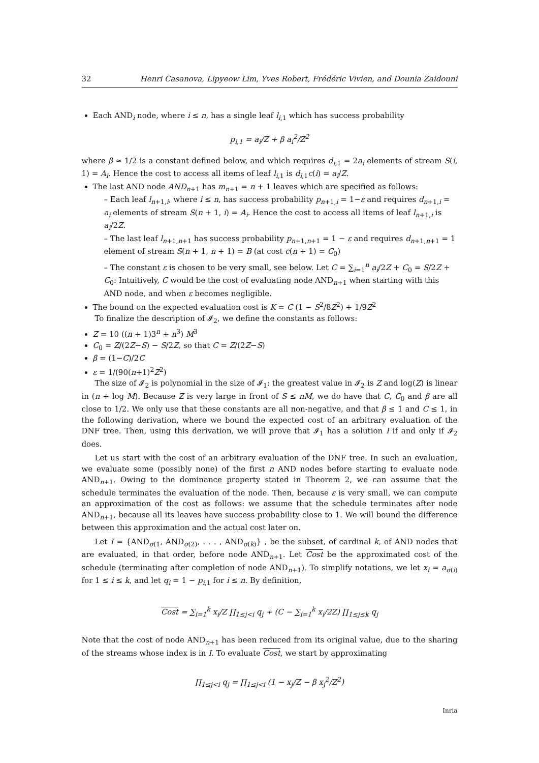32 Henri Casanova, Lipyeow Lim, Yves Robert, Frédéric Vivien, and Dounia Zaidouni
Each AND<sub>i</sub> node, where i ≤ n, has a single leaf l<sub>i,1</sub> which has success probability
p<sub>i,1</sub> = a<sub>i</sub>/Z + β a<sub>i</sub><sup>2</sup>/Z<sup>2</sup>
where β ≈ 1/2 is a constant defined below, and which requires d<sub>i,1</sub> = 2a<sub>i</sub> elements of stream S(i, 1) = A<sub>i</sub>. Hence the cost to access all items of leaf l<sub>i,1</sub> is d<sub>i,1</sub>c(i) = a<sub>i</sub>/Z.
The last AND node AND<sub>n+1</sub> has m<sub>n+1</sub> = n + 1 leaves which are specified as follows:
– Each leaf l<sub>n+1,i</sub>, where i ≤ n, has success probability p<sub>n+1,i</sub> = 1−ε and requires d<sub>n+1,i</sub> = a<sub>i</sub> elements of stream S(n + 1, i) = A<sub>i</sub>. Hence the cost to access all items of leaf l<sub>n+1,i</sub> is a<sub>i</sub>/2Z.
– The last leaf l<sub>n+1,n+1</sub> has success probability p<sub>n+1,n+1</sub> = 1 − ε and requires d<sub>n+1,n+1</sub> = 1 element of stream S(n + 1, n + 1) = B (at cost c(n + 1) = C<sub>0</sub>)
– The constant ε is chosen to be very small, see below. Let C = ∑<sub>i=1</sub><sup>n</sup> a<sub>i</sub>/2Z + C<sub>0</sub> = S/2Z + C<sub>0</sub>: Intuitively, C would be the cost of evaluating node AND<sub>n+1</sub> when starting with this AND node, and when ε becomes negligible.
The bound on the expected evaluation cost is K = C (1 − S<sup>2</sup>/8Z<sup>2</sup>) + 1/9Z<sup>2</sup>
To finalize the description of 𝓘<sub>2</sub>, we define the constants as follows:
Z = 10 ((n + 1)3<sup>n</sup> + n<sup>3</sup>) M<sup>3</sup>
C<sub>0</sub> = Z/(2Z−S) − S/2Z, so that C = Z/(2Z−S)
β = (1−C)/2C
ε = 1/(90(n+1)<sup>2</sup>Z<sup>2</sup>)
The size of 𝓘<sub>2</sub> is polynomial in the size of 𝓘<sub>1</sub>: the greatest value in 𝓘<sub>2</sub> is Z and log(Z) is linear in (n + log M). Because Z is very large in front of S ≤ nM, we do have that C, C<sub>0</sub> and β are all close to 1/2. We only use that these constants are all non-negative, and that β ≤ 1 and C ≤ 1, in the following derivation, where we bound the expected cost of an arbitrary evaluation of the DNF tree. Then, using this derivation, we will prove that 𝓘<sub>1</sub> has a solution I if and only if 𝓘<sub>2</sub> does.
Let us start with the cost of an arbitrary evaluation of the DNF tree. In such an evaluation, we evaluate some (possibly none) of the first n AND nodes before starting to evaluate node AND<sub>n+1</sub>. Owing to the dominance property stated in Theorem 2, we can assume that the schedule terminates the evaluation of the node. Then, because ε is very small, we can compute an approximation of the cost as follows: we assume that the schedule terminates after node AND<sub>n+1</sub>, because all its leaves have success probability close to 1. We will bound the difference between this approximation and the actual cost later on.
Let I = {AND<sub>σ(1</sub>, AND<sub>σ(2)</sub>, . . . , AND<sub>σ(k)</sub>} , be the subset, of cardinal k, of AND nodes that are evaluated, in that order, before node AND<sub>n+1</sub>. Let Cost be the approximated cost of the schedule (terminating after completion of node AND<sub>n+1</sub>). To simplify notations, we let x<sub>i</sub> = a<sub>σ(i)</sub> for 1 ≤ i ≤ k, and let q<sub>i</sub> = 1 − p<sub>i,1</sub> for i ≤ n. By definition,
Cost = ∑<sub>i=1</sub><sup>k</sup> x<sub>i</sub>/Z ∏<sub>1≤j<i</sub> q<sub>j</sub> + (C − ∑<sub>i=1</sub><sup>k</sup> x<sub>i</sub>/2Z) ∏<sub>1≤j≤k</sub> q<sub>j</sub>
Note that the cost of node AND<sub>n+1</sub> has been reduced from its original value, due to the sharing of the streams whose index is in I. To evaluate Cost, we start by approximating
∏<sub>1≤j<i</sub> q<sub>j</sub> = ∏<sub>1≤j<i</sub> (1 − x<sub>j</sub>/Z − β x<sub>j</sub><sup>2</sup>/Z<sup>2</sup>)
Inria